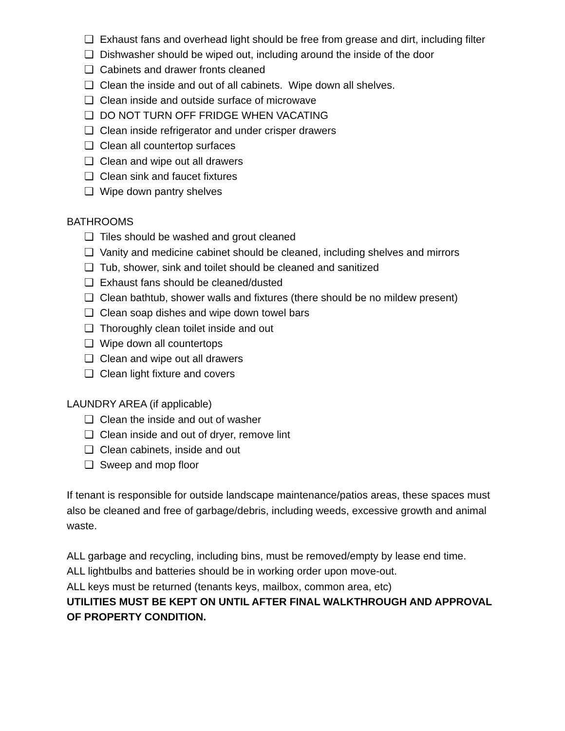❏ Exhaust fans and overhead light should be free from grease and dirt, including filter
❏ Dishwasher should be wiped out, including around the inside of the door
❏ Cabinets and drawer fronts cleaned
❏ Clean the inside and out of all cabinets. Wipe down all shelves.
❏ Clean inside and outside surface of microwave
❏ DO NOT TURN OFF FRIDGE WHEN VACATING
❏ Clean inside refrigerator and under crisper drawers
❏ Clean all countertop surfaces
❏ Clean and wipe out all drawers
❏ Clean sink and faucet fixtures
❏ Wipe down pantry shelves
BATHROOMS
❏ Tiles should be washed and grout cleaned
❏ Vanity and medicine cabinet should be cleaned, including shelves and mirrors
❏ Tub, shower, sink and toilet should be cleaned and sanitized
❏ Exhaust fans should be cleaned/dusted
❏ Clean bathtub, shower walls and fixtures (there should be no mildew present)
❏ Clean soap dishes and wipe down towel bars
❏ Thoroughly clean toilet inside and out
❏ Wipe down all countertops
❏ Clean and wipe out all drawers
❏ Clean light fixture and covers
LAUNDRY AREA (if applicable)
❏ Clean the inside and out of washer
❏ Clean inside and out of dryer, remove lint
❏ Clean cabinets, inside and out
❏ Sweep and mop floor
If tenant is responsible for outside landscape maintenance/patios areas, these spaces must also be cleaned and free of garbage/debris, including weeds, excessive growth and animal waste.
ALL garbage and recycling, including bins, must be removed/empty by lease end time.
ALL lightbulbs and batteries should be in working order upon move-out.
ALL keys must be returned (tenants keys, mailbox, common area, etc)
UTILITIES MUST BE KEPT ON UNTIL AFTER FINAL WALKTHROUGH AND APPROVAL OF PROPERTY CONDITION.